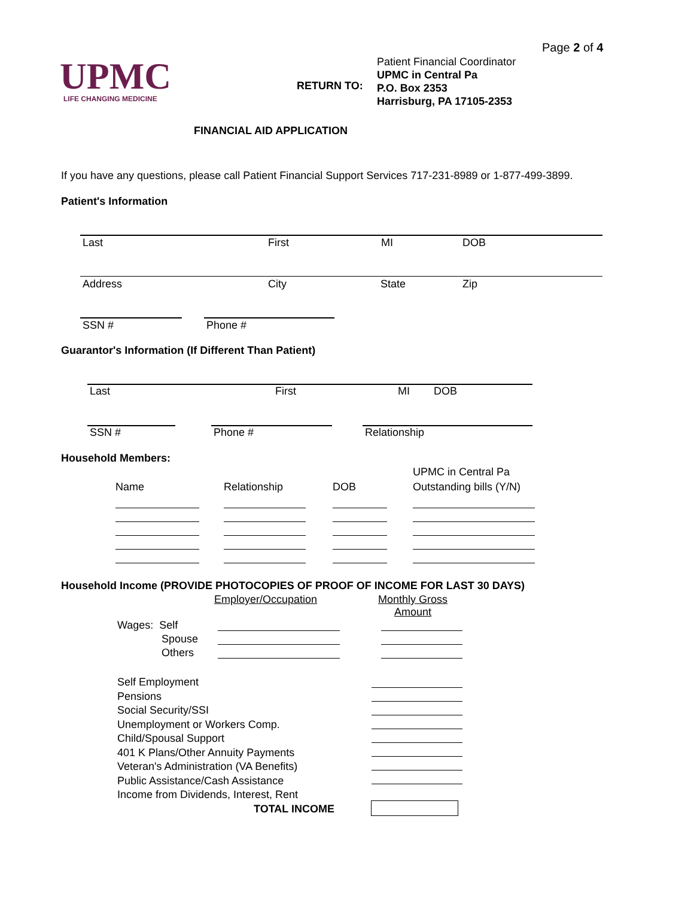Page 2 of 4
UPMC
LIFE CHANGING MEDICINE
RETURN TO:
Patient Financial Coordinator
UPMC in Central Pa
P.O. Box 2353
Harrisburg, PA 17105-2353
FINANCIAL AID APPLICATION
If you have any questions, please call Patient Financial Support Services 717-231-8989 or 1-877-499-3899.
Patient's Information
Last First MI DOB
Address City State Zip
SSN # Phone #
Guarantor's Information (If Different Than Patient)
Last First MI DOB
SSN # Phone # Relationship
Household Members:
UPMC in Central Pa
Name Relationship DOB Outstanding bills (Y/N)
Household Income (PROVIDE PHOTOCOPIES OF PROOF OF INCOME FOR LAST 30 DAYS)
Employer/Occupation
Monthly Gross
Amount
Wages: Self
Spouse
Others
Self Employment
Pensions
Social Security/SSI
Unemployment or Workers Comp.
Child/Spousal Support
401 K Plans/Other Annuity Payments
Veteran's Administration (VA Benefits)
Public Assistance/Cash Assistance
Income from Dividends, Interest, Rent
TOTAL INCOME